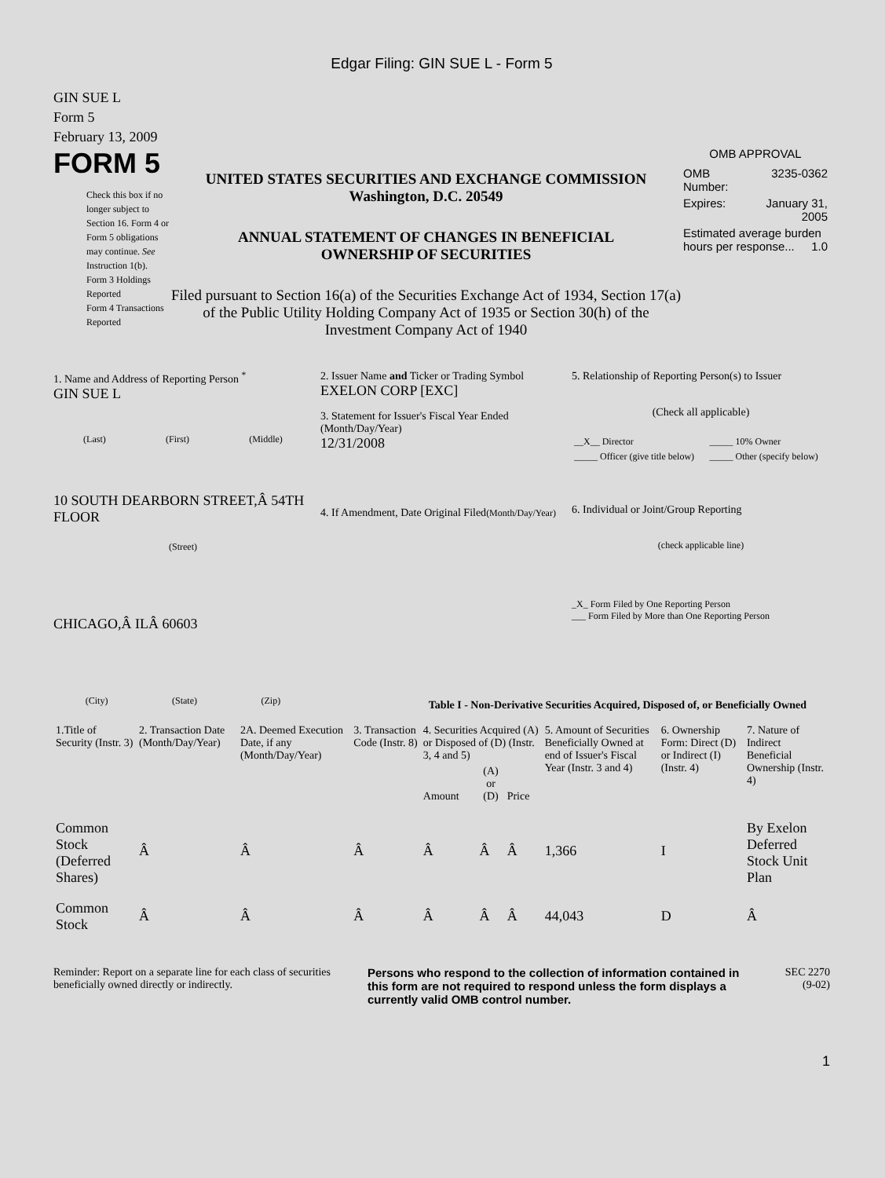Edgar Filing: GIN SUE L - Form 5
GIN SUE L
Form 5
February 13, 2009
FORM 5
Check this box if no longer subject to Section 16. Form 4 or Form 5 obligations may continue. See Instruction 1(b).
Form 3 Holdings Reported
Form 4 Transactions Reported
UNITED STATES SECURITIES AND EXCHANGE COMMISSION
Washington, D.C. 20549
ANNUAL STATEMENT OF CHANGES IN BENEFICIAL
OWNERSHIP OF SECURITIES
Filed pursuant to Section 16(a) of the Securities Exchange Act of 1934, Section 17(a) of the Public Utility Holding Company Act of 1935 or Section 30(h) of the Investment Company Act of 1940
OMB APPROVAL
| OMB Number: | 3235-0362 |
| Expires: | January 31, 2005 |
| Estimated average burden hours per response... 1.0 | |
1. Name and Address of Reporting Person <sup>*</sup>
GIN SUE L
(Last) (First) (Middle)
10 SOUTH DEARBORN STREET,Â 54TH FLOOR
(Street)
CHICAGO,Â ILÂ 60603
(City) (State) (Zip)
2. Issuer Name and Ticker or Trading Symbol
EXELON CORP [EXC]
3. Statement for Issuer's Fiscal Year Ended (Month/Day/Year)
12/31/2008
4. If Amendment, Date Original Filed(Month/Day/Year)
5. Relationship of Reporting Person(s) to Issuer
(Check all applicable)
| __X__ Director | _____ 10% Owner |
| _____ Officer (give title below) | _____ Other (specify below) |
6. Individual or Joint/Group Reporting
(check applicable line)
_X_ Form Filed by One Reporting Person
___ Form Filed by More than One Reporting Person
Table I - Non-Derivative Securities Acquired, Disposed of, or Beneficially Owned
| 1.Title of Security (Instr. 3) | 2. Transaction Date (Month/Day/Year) | 2A. Deemed Execution Date, if any (Month/Day/Year) | 3. Transaction Code (Instr. 8) | 4. Securities Acquired (A) or Disposed of (D) (Instr. 3, 4 and 5) | | | 5. Amount of Securities Beneficially Owned at end of Issuer's Fiscal Year (Instr. 3 and 4) | 6. Ownership Form: Direct (D) or Indirect (I) (Instr. 4) | 7. Nature of Indirect Beneficial Ownership (Instr. 4) |
| --- | --- | --- | --- | --- | --- | --- | --- | --- | --- |
| | | | | Amount | (A) or (D) | Price | | | |
| Common Stock (Deferred Shares) | Â | Â | Â | Â | Â | Â | 1,366 | I | By Exelon Deferred Stock Unit Plan |
| Common Stock | Â | Â | Â | Â | Â | Â | 44,043 | D | Â |
Reminder: Report on a separate line for each class of securities beneficially owned directly or indirectly.
Persons who respond to the collection of information contained in this form are not required to respond unless the form displays a currently valid OMB control number.
SEC 2270
(9-02)
1